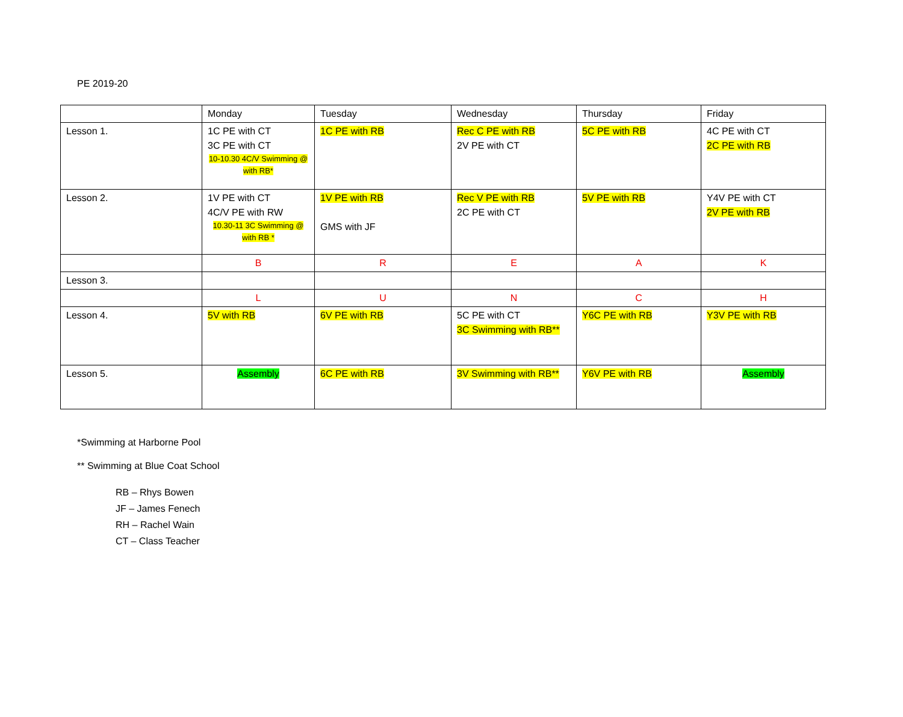PE 2019-20
| | Monday | Tuesday | Wednesday | Thursday | Friday |
| Lesson 1. | 1C PE with CT 3C PE with CT 10-10.30 4C/V Swimming @ with RB* | 1C PE with RB | Rec C PE with RB 2V PE with CT | 5C PE with RB | 4C PE with CT 2C PE with RB |
| Lesson 2. | 1V PE with CT 4C/V PE with RW 10.30-11 3C Swimming @ with RB * | 1V PE with RB GMS with JF | Rec V PE with RB 2C PE with CT | 5V PE with RB | Y4V PE with CT 2V PE with RB |
| | B | R | E | A | K |
| Lesson 3. | | | | | |
| | L | U | N | C | H |
| Lesson 4. | 5V with RB | 6V PE with RB | 5C PE with CT 3C Swimming with RB** | Y6C PE with RB | Y3V PE with RB |
| Lesson 5. | Assembly | 6C PE with RB | 3V Swimming with RB** | Y6V PE with RB | Assembly |
*Swimming at Harborne Pool
** Swimming at Blue Coat School
RB – Rhys Bowen
JF – James Fenech
RH – Rachel Wain
CT – Class Teacher